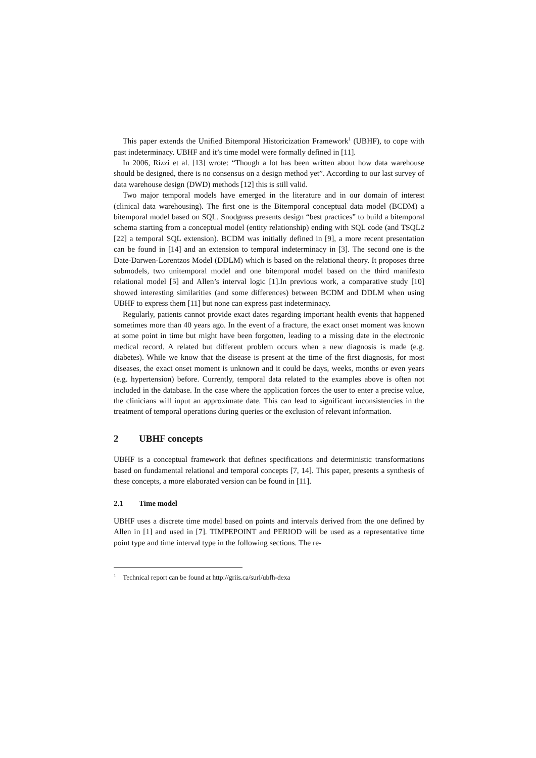This paper extends the Unified Bitemporal Historicization Framework<sup>1</sup> (UBHF), to cope with past indeterminacy. UBHF and it’s time model were formally defined in [11].
In 2006, Rizzi et al. [13] wrote: “Though a lot has been written about how data warehouse should be designed, there is no consensus on a design method yet”. According to our last survey of data warehouse design (DWD) methods [12] this is still valid.
Two major temporal models have emerged in the literature and in our domain of interest (clinical data warehousing). The first one is the Bitemporal conceptual data model (BCDM) a bitemporal model based on SQL. Snodgrass presents design “best practices” to build a bitemporal schema starting from a conceptual model (entity relationship) ending with SQL code (and TSQL2 [22] a temporal SQL extension). BCDM was initially defined in [9], a more recent presentation can be found in [14] and an extension to temporal indeterminacy in [3]. The second one is the Date-Darwen-Lorentzos Model (DDLM) which is based on the relational theory. It proposes three submodels, two unitemporal model and one bitemporal model based on the third manifesto relational model [5] and Allen’s interval logic [1].In previous work, a comparative study [10] showed interesting similarities (and some differences) between BCDM and DDLM when using UBHF to express them [11] but none can express past indeterminacy.
Regularly, patients cannot provide exact dates regarding important health events that happened sometimes more than 40 years ago. In the event of a fracture, the exact onset moment was known at some point in time but might have been forgotten, leading to a missing date in the electronic medical record. A related but different problem occurs when a new diagnosis is made (e.g. diabetes). While we know that the disease is present at the time of the first diagnosis, for most diseases, the exact onset moment is unknown and it could be days, weeks, months or even years (e.g. hypertension) before. Currently, temporal data related to the examples above is often not included in the database. In the case where the application forces the user to enter a precise value, the clinicians will input an approximate date. This can lead to significant inconsistencies in the treatment of temporal operations during queries or the exclusion of relevant information.
2 UBHF concepts
UBHF is a conceptual framework that defines specifications and deterministic transformations based on fundamental relational and temporal concepts [7, 14]. This paper, presents a synthesis of these concepts, a more elaborated version can be found in [11].
2.1 Time model
UBHF uses a discrete time model based on points and intervals derived from the one defined by Allen in [1] and used in [7]. TIMPEPOINT and PERIOD will be used as a representative time point type and time interval type in the following sections. The re-
<sup>1</sup> Technical report can be found at http://griis.ca/surl/ubfh-dexa